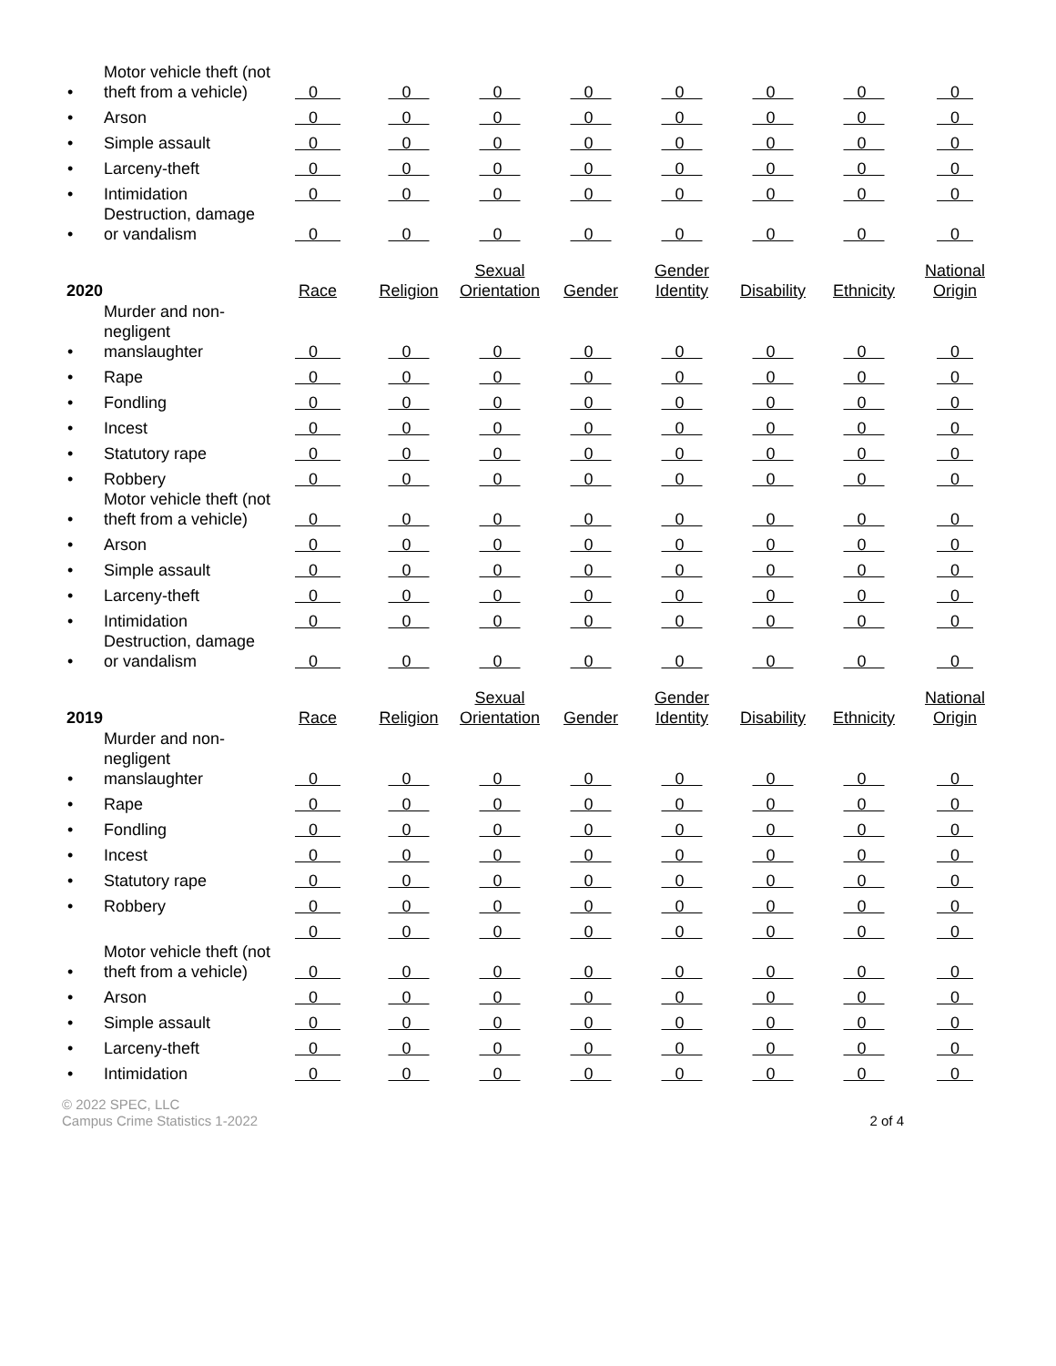| • | Motor vehicle theft (not theft from a vehicle) | 0 | 0 | 0 | 0 | 0 | 0 | 0 | 0 |
| • | Arson | 0 | 0 | 0 | 0 | 0 | 0 | 0 | 0 |
| • | Simple assault | 0 | 0 | 0 | 0 | 0 | 0 | 0 | 0 |
| • | Larceny-theft | 0 | 0 | 0 | 0 | 0 | 0 | 0 | 0 |
| • | Intimidation | 0 | 0 | 0 | 0 | 0 | 0 | 0 | 0 |
| • | Destruction, damage or vandalism | 0 | 0 | 0 | 0 | 0 | 0 | 0 | 0 |
| 2020 | | Race | Religion | Sexual Orientation | Gender | Gender Identity | Disability | Ethnicity | National Origin |
| • | Murder and non-negligent manslaughter | 0 | 0 | 0 | 0 | 0 | 0 | 0 | 0 |
| • | Rape | 0 | 0 | 0 | 0 | 0 | 0 | 0 | 0 |
| • | Fondling | 0 | 0 | 0 | 0 | 0 | 0 | 0 | 0 |
| • | Incest | 0 | 0 | 0 | 0 | 0 | 0 | 0 | 0 |
| • | Statutory rape | 0 | 0 | 0 | 0 | 0 | 0 | 0 | 0 |
| • | Robbery | 0 | 0 | 0 | 0 | 0 | 0 | 0 | 0 |
| • | Motor vehicle theft (not theft from a vehicle) | 0 | 0 | 0 | 0 | 0 | 0 | 0 | 0 |
| • | Arson | 0 | 0 | 0 | 0 | 0 | 0 | 0 | 0 |
| • | Simple assault | 0 | 0 | 0 | 0 | 0 | 0 | 0 | 0 |
| • | Larceny-theft | 0 | 0 | 0 | 0 | 0 | 0 | 0 | 0 |
| • | Intimidation | 0 | 0 | 0 | 0 | 0 | 0 | 0 | 0 |
| • | Destruction, damage or vandalism | 0 | 0 | 0 | 0 | 0 | 0 | 0 | 0 |
| 2019 | | Race | Religion | Sexual Orientation | Gender | Gender Identity | Disability | Ethnicity | National Origin |
| • | Murder and non-negligent manslaughter | 0 | 0 | 0 | 0 | 0 | 0 | 0 | 0 |
| • | Rape | 0 | 0 | 0 | 0 | 0 | 0 | 0 | 0 |
| • | Fondling | 0 | 0 | 0 | 0 | 0 | 0 | 0 | 0 |
| • | Incest | 0 | 0 | 0 | 0 | 0 | 0 | 0 | 0 |
| • | Statutory rape | 0 | 0 | 0 | 0 | 0 | 0 | 0 | 0 |
| • | Robbery | 0 | 0 | 0 | 0 | 0 | 0 | 0 | 0 |
| | | 0 | 0 | 0 | 0 | 0 | 0 | 0 | 0 |
| • | Motor vehicle theft (not theft from a vehicle) | 0 | 0 | 0 | 0 | 0 | 0 | 0 | 0 |
| • | Arson | 0 | 0 | 0 | 0 | 0 | 0 | 0 | 0 |
| • | Simple assault | 0 | 0 | 0 | 0 | 0 | 0 | 0 | 0 |
| • | Larceny-theft | 0 | 0 | 0 | 0 | 0 | 0 | 0 | 0 |
| • | Intimidation | 0 | 0 | 0 | 0 | 0 | 0 | 0 | 0 |
© 2022 SPEC, LLC
Campus Crime Statistics 1-2022
2 of 4